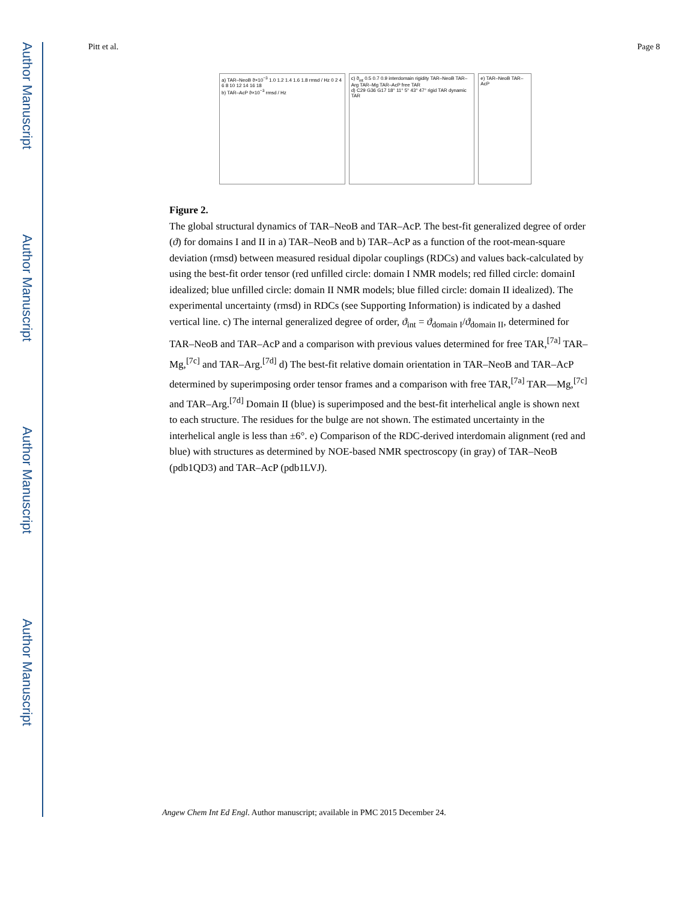Author Manuscript
Author Manuscript
Author Manuscript
Author Manuscript
Pitt et al. Page 8
a) TAR–NeoB ϑ×10<sup>−3</sup> 1.0 1.2 1.4 1.6 1.8 rmsd / Hz 0 2 4 6 8 10 12 14 16 18
b) TAR–AcP ϑ×10<sup>−3</sup> rmsd / Hz
c) ϑ<sub>int</sub> 0.5 0.7 0.9 interdomain rigidity TAR–NeoB TAR–Arg TAR–Mg TAR–AcP free TAR
d) C29 G36 G17 18° 11° 5° 43° 47° rigid TAR dynamic TAR
e) TAR–NeoB TAR–AcP
Figure 2.
The global structural dynamics of TAR–NeoB and TAR–AcP. The best-fit generalized degree of order (ϑ) for domains I and II in a) TAR–NeoB and b) TAR–AcP as a function of the root-mean-square deviation (rmsd) between measured residual dipolar couplings (RDCs) and values back-calculated by using the best-fit order tensor (red unfilled circle: domain I NMR models; red filled circle: domainI idealized; blue unfilled circle: domain II NMR models; blue filled circle: domain II idealized). The experimental uncertainty (rmsd) in RDCs (see Supporting Information) is indicated by a dashed vertical line. c) The internal generalized degree of order, ϑ<sub>int</sub> = ϑ<sub>domain I</sub>/ϑ<sub>domain II</sub>, determined for TAR–NeoB and TAR–AcP and a comparison with previous values determined for free TAR,<sup>[7a]</sup> TAR–Mg,<sup>[7c]</sup> and TAR–Arg.<sup>[7d]</sup> d) The best-fit relative domain orientation in TAR–NeoB and TAR–AcP determined by superimposing order tensor frames and a comparison with free TAR,<sup>[7a]</sup> TAR—Mg,<sup>[7c]</sup> and TAR–Arg.<sup>[7d]</sup> Domain II (blue) is superimposed and the best-fit interhelical angle is shown next to each structure. The residues for the bulge are not shown. The estimated uncertainty in the interhelical angle is less than ±6°. e) Comparison of the RDC-derived interdomain alignment (red and blue) with structures as determined by NOE-based NMR spectroscopy (in gray) of TAR–NeoB (pdb1QD3) and TAR–AcP (pdb1LVJ).
Angew Chem Int Ed Engl. Author manuscript; available in PMC 2015 December 24.